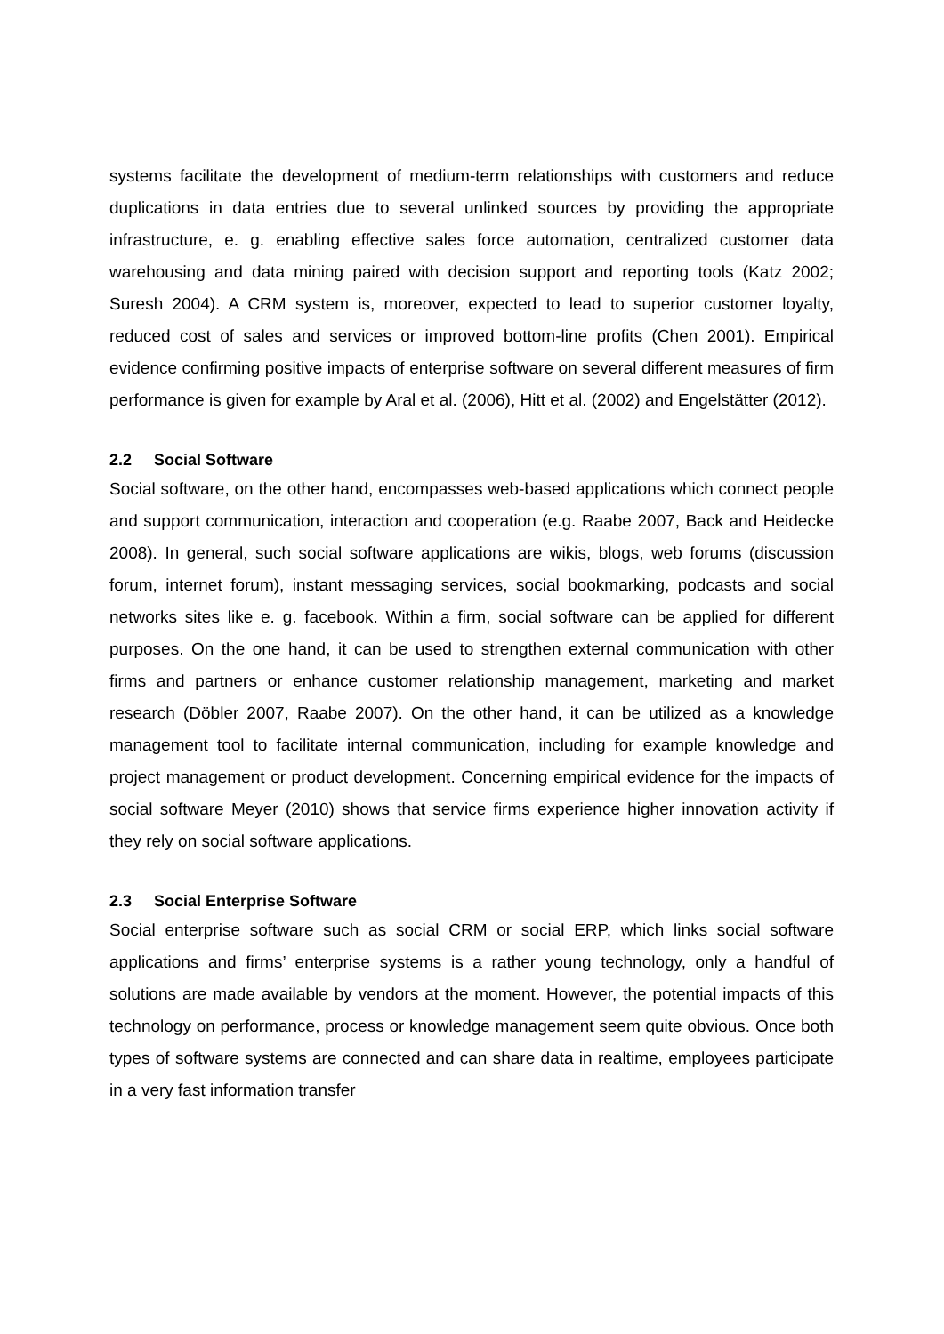systems facilitate the development of medium-term relationships with customers and reduce duplications in data entries due to several unlinked sources by providing the appropriate infrastructure, e. g. enabling effective sales force automation, centralized customer data warehousing and data mining paired with decision support and reporting tools (Katz 2002; Suresh 2004). A CRM system is, moreover, expected to lead to superior customer loyalty, reduced cost of sales and services or improved bottom-line profits (Chen 2001). Empirical evidence confirming positive impacts of enterprise software on several different measures of firm performance is given for example by Aral et al. (2006), Hitt et al. (2002) and Engelstätter (2012).
2.2 Social Software
Social software, on the other hand, encompasses web-based applications which connect people and support communication, interaction and cooperation (e.g. Raabe 2007, Back and Heidecke 2008). In general, such social software applications are wikis, blogs, web forums (discussion forum, internet forum), instant messaging services, social bookmarking, podcasts and social networks sites like e. g. facebook. Within a firm, social software can be applied for different purposes. On the one hand, it can be used to strengthen external communication with other firms and partners or enhance customer relationship management, marketing and market research (Döbler 2007, Raabe 2007). On the other hand, it can be utilized as a knowledge management tool to facilitate internal communication, including for example knowledge and project management or product development. Concerning empirical evidence for the impacts of social software Meyer (2010) shows that service firms experience higher innovation activity if they rely on social software applications.
2.3 Social Enterprise Software
Social enterprise software such as social CRM or social ERP, which links social software applications and firms’ enterprise systems is a rather young technology, only a handful of solutions are made available by vendors at the moment. However, the potential impacts of this technology on performance, process or knowledge management seem quite obvious. Once both types of software systems are connected and can share data in realtime, employees participate in a very fast information transfer